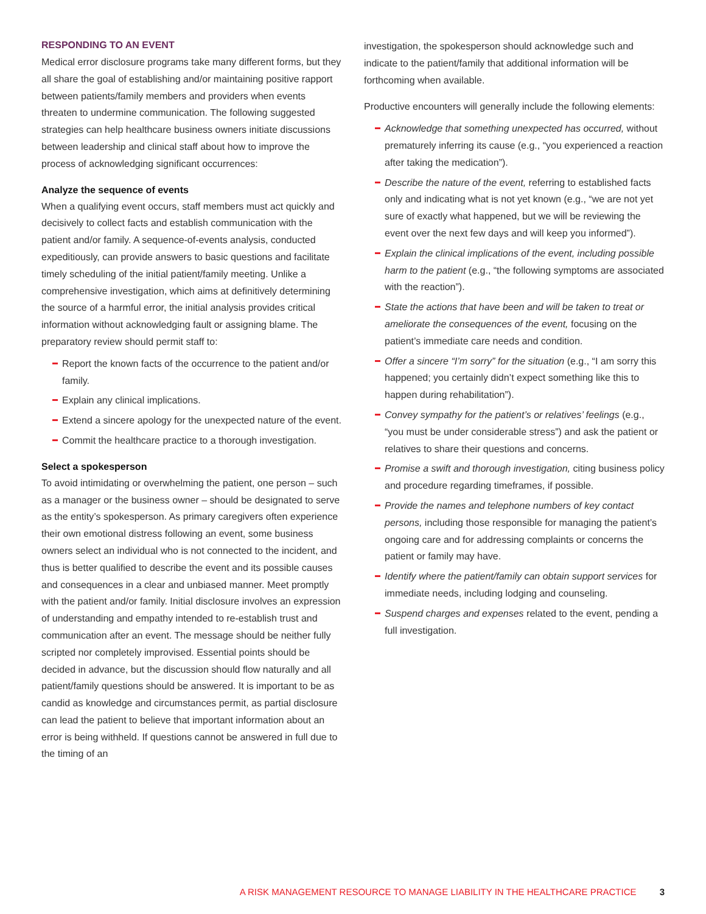RESPONDING TO AN EVENT
Medical error disclosure programs take many different forms, but they all share the goal of establishing and/or maintaining positive rapport between patients/family members and providers when events threaten to undermine communication. The following suggested strategies can help healthcare business owners initiate discussions between leadership and clinical staff about how to improve the process of acknowledging significant occurrences:
Analyze the sequence of events
When a qualifying event occurs, staff members must act quickly and decisively to collect facts and establish communication with the patient and/or family. A sequence-of-events analysis, conducted expeditiously, can provide answers to basic questions and facilitate timely scheduling of the initial patient/family meeting. Unlike a comprehensive investigation, which aims at definitively determining the source of a harmful error, the initial analysis provides critical information without acknowledging fault or assigning blame. The preparatory review should permit staff to:
Report the known facts of the occurrence to the patient and/or family.
Explain any clinical implications.
Extend a sincere apology for the unexpected nature of the event.
Commit the healthcare practice to a thorough investigation.
Select a spokesperson
To avoid intimidating or overwhelming the patient, one person – such as a manager or the business owner – should be designated to serve as the entity’s spokesperson. As primary caregivers often experience their own emotional distress following an event, some business owners select an individual who is not connected to the incident, and thus is better qualified to describe the event and its possible causes and consequences in a clear and unbiased manner. Meet promptly with the patient and/or family. Initial disclosure involves an expression of understanding and empathy intended to re-establish trust and communication after an event. The message should be neither fully scripted nor completely improvised. Essential points should be decided in advance, but the discussion should flow naturally and all patient/family questions should be answered. It is important to be as candid as knowledge and circumstances permit, as partial disclosure can lead the patient to believe that important information about an error is being withheld. If questions cannot be answered in full due to the timing of an
investigation, the spokesperson should acknowledge such and indicate to the patient/family that additional information will be forthcoming when available.
Productive encounters will generally include the following elements:
Acknowledge that something unexpected has occurred, without prematurely inferring its cause (e.g., “you experienced a reaction after taking the medication”).
Describe the nature of the event, referring to established facts only and indicating what is not yet known (e.g., “we are not yet sure of exactly what happened, but we will be reviewing the event over the next few days and will keep you informed”).
Explain the clinical implications of the event, including possible harm to the patient (e.g., “the following symptoms are associated with the reaction”).
State the actions that have been and will be taken to treat or ameliorate the consequences of the event, focusing on the patient’s immediate care needs and condition.
Offer a sincere “I’m sorry” for the situation (e.g., “I am sorry this happened; you certainly didn’t expect something like this to happen during rehabilitation”).
Convey sympathy for the patient’s or relatives’ feelings (e.g., “you must be under considerable stress”) and ask the patient or relatives to share their questions and concerns.
Promise a swift and thorough investigation, citing business policy and procedure regarding timeframes, if possible.
Provide the names and telephone numbers of key contact persons, including those responsible for managing the patient’s ongoing care and for addressing complaints or concerns the patient or family may have.
Identify where the patient/family can obtain support services for immediate needs, including lodging and counseling.
Suspend charges and expenses related to the event, pending a full investigation.
A RISK MANAGEMENT RESOURCE TO MANAGE LIABILITY IN THE HEALTHCARE PRACTICE 3